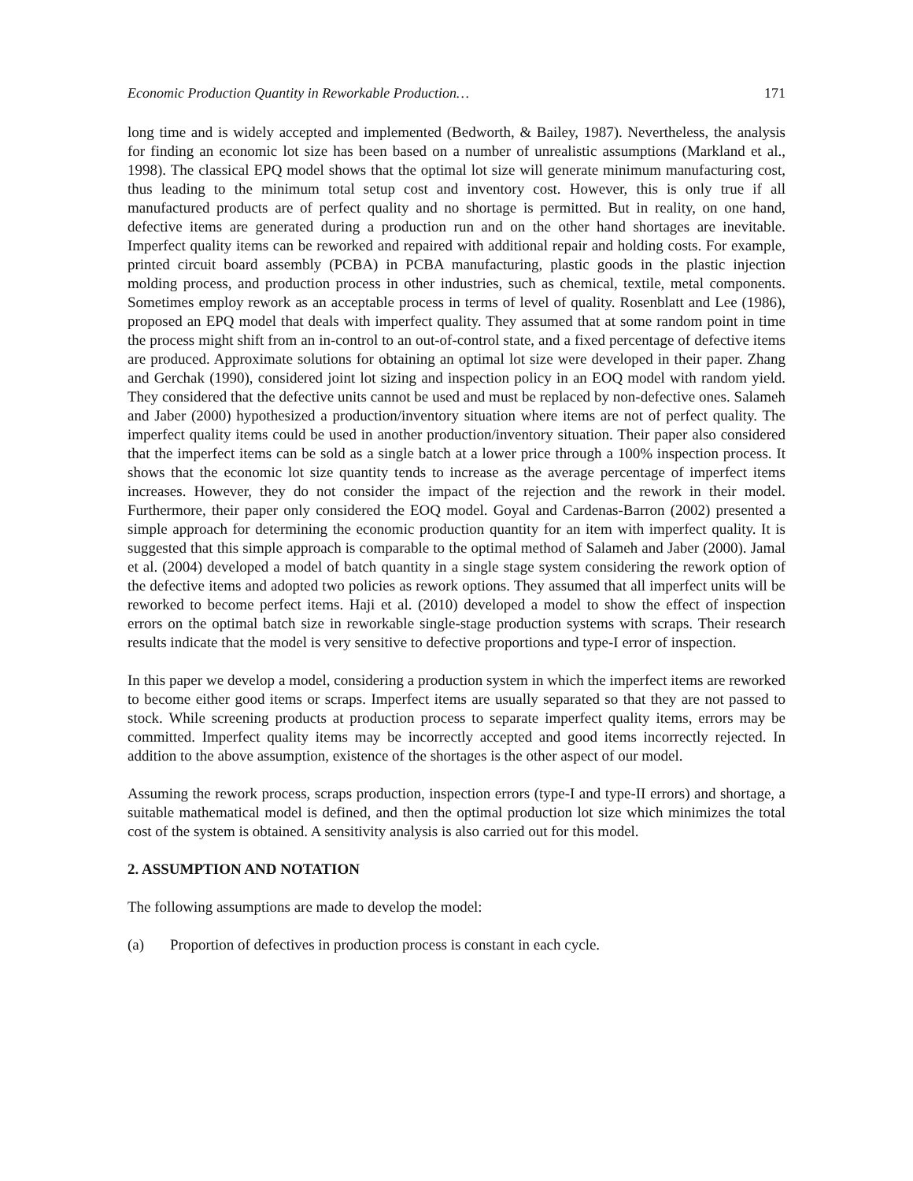Economic Production Quantity in Reworkable Production… 171
long time and is widely accepted and implemented (Bedworth, & Bailey, 1987). Nevertheless, the analysis for finding an economic lot size has been based on a number of unrealistic assumptions (Markland et al., 1998). The classical EPQ model shows that the optimal lot size will generate minimum manufacturing cost, thus leading to the minimum total setup cost and inventory cost. However, this is only true if all manufactured products are of perfect quality and no shortage is permitted. But in reality, on one hand, defective items are generated during a production run and on the other hand shortages are inevitable. Imperfect quality items can be reworked and repaired with additional repair and holding costs. For example, printed circuit board assembly (PCBA) in PCBA manufacturing, plastic goods in the plastic injection molding process, and production process in other industries, such as chemical, textile, metal components. Sometimes employ rework as an acceptable process in terms of level of quality. Rosenblatt and Lee (1986), proposed an EPQ model that deals with imperfect quality. They assumed that at some random point in time the process might shift from an in-control to an out-of-control state, and a fixed percentage of defective items are produced. Approximate solutions for obtaining an optimal lot size were developed in their paper. Zhang and Gerchak (1990), considered joint lot sizing and inspection policy in an EOQ model with random yield. They considered that the defective units cannot be used and must be replaced by non-defective ones. Salameh and Jaber (2000) hypothesized a production/inventory situation where items are not of perfect quality. The imperfect quality items could be used in another production/inventory situation. Their paper also considered that the imperfect items can be sold as a single batch at a lower price through a 100% inspection process. It shows that the economic lot size quantity tends to increase as the average percentage of imperfect items increases. However, they do not consider the impact of the rejection and the rework in their model. Furthermore, their paper only considered the EOQ model. Goyal and Cardenas-Barron (2002) presented a simple approach for determining the economic production quantity for an item with imperfect quality. It is suggested that this simple approach is comparable to the optimal method of Salameh and Jaber (2000). Jamal et al. (2004) developed a model of batch quantity in a single stage system considering the rework option of the defective items and adopted two policies as rework options. They assumed that all imperfect units will be reworked to become perfect items. Haji et al. (2010) developed a model to show the effect of inspection errors on the optimal batch size in reworkable single-stage production systems with scraps. Their research results indicate that the model is very sensitive to defective proportions and type-I error of inspection.
In this paper we develop a model, considering a production system in which the imperfect items are reworked to become either good items or scraps. Imperfect items are usually separated so that they are not passed to stock. While screening products at production process to separate imperfect quality items, errors may be committed. Imperfect quality items may be incorrectly accepted and good items incorrectly rejected. In addition to the above assumption, existence of the shortages is the other aspect of our model.
Assuming the rework process, scraps production, inspection errors (type-I and type-II errors) and shortage, a suitable mathematical model is defined, and then the optimal production lot size which minimizes the total cost of the system is obtained. A sensitivity analysis is also carried out for this model.
2. ASSUMPTION AND NOTATION
The following assumptions are made to develop the model:
(a) Proportion of defectives in production process is constant in each cycle.